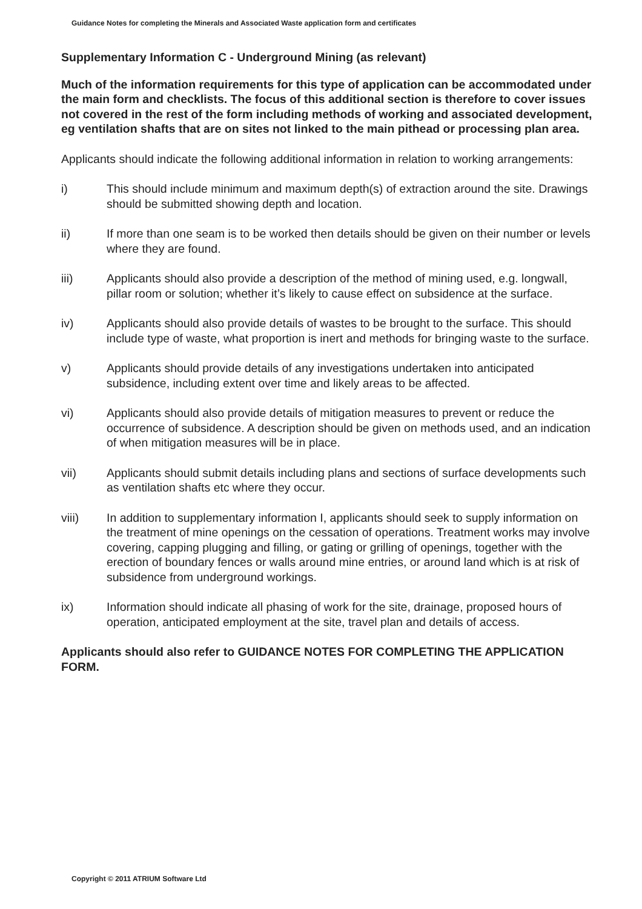Guidance Notes for completing the Minerals and Associated Waste application form and certificates
Supplementary Information C - Underground Mining (as relevant)
Much of the information requirements for this type of application can be accommodated under the main form and checklists. The focus of this additional section is therefore to cover issues not covered in the rest of the form including methods of working and associated development, eg ventilation shafts that are on sites not linked to the main pithead or processing plan area.
Applicants should indicate the following additional information in relation to working arrangements:
i) This should include minimum and maximum depth(s) of extraction around the site. Drawings should be submitted showing depth and location.
ii) If more than one seam is to be worked then details should be given on their number or levels where they are found.
iii) Applicants should also provide a description of the method of mining used, e.g. longwall, pillar room or solution; whether it’s likely to cause effect on subsidence at the surface.
iv) Applicants should also provide details of wastes to be brought to the surface. This should include type of waste, what proportion is inert and methods for bringing waste to the surface.
v) Applicants should provide details of any investigations undertaken into anticipated subsidence, including extent over time and likely areas to be affected.
vi) Applicants should also provide details of mitigation measures to prevent or reduce the occurrence of subsidence. A description should be given on methods used, and an indication of when mitigation measures will be in place.
vii) Applicants should submit details including plans and sections of surface developments such as ventilation shafts etc where they occur.
viii) In addition to supplementary information I, applicants should seek to supply information on the treatment of mine openings on the cessation of operations. Treatment works may involve covering, capping plugging and filling, or gating or grilling of openings, together with the erection of boundary fences or walls around mine entries, or around land which is at risk of subsidence from underground workings.
ix) Information should indicate all phasing of work for the site, drainage, proposed hours of operation, anticipated employment at the site, travel plan and details of access.
Applicants should also refer to GUIDANCE NOTES FOR COMPLETING THE APPLICATION FORM.
Copyright © 2011 ATRIUM Software Ltd